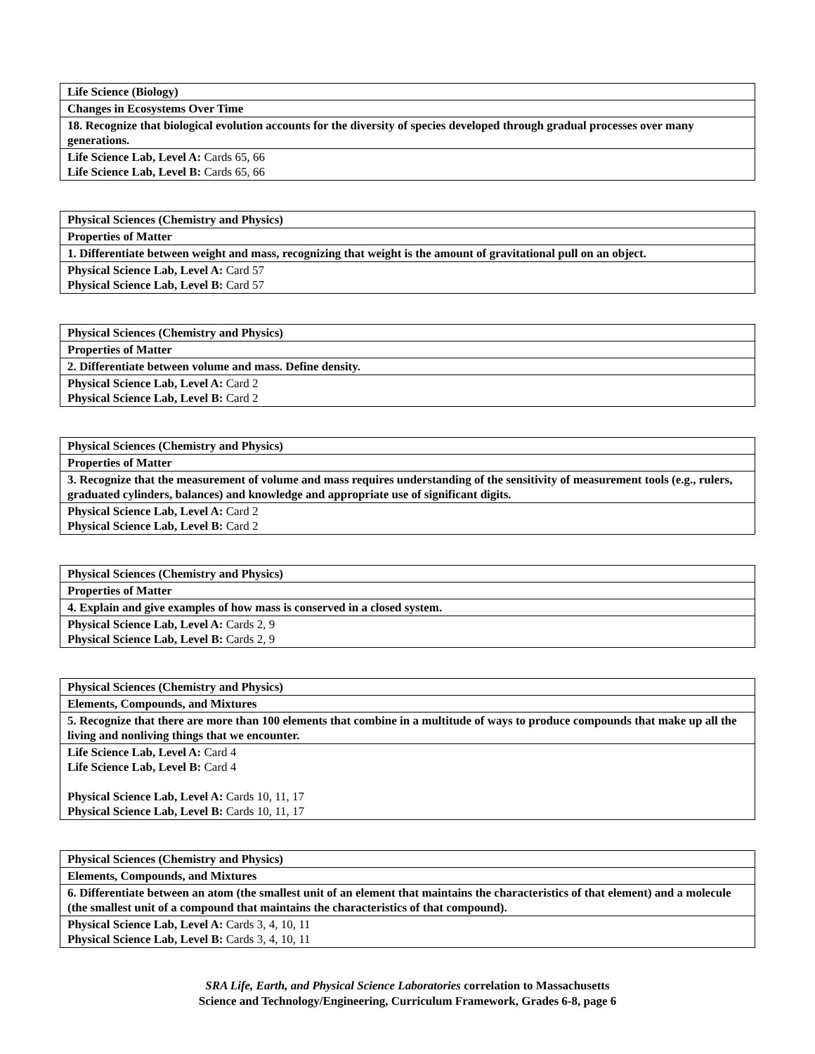| Life Science (Biology) |
| Changes in Ecosystems Over Time |
| 18. Recognize that biological evolution accounts for the diversity of species developed through gradual processes over many generations. |
| Life Science Lab, Level A: Cards 65, 66 Life Science Lab, Level B: Cards 65, 66 |
| Physical Sciences (Chemistry and Physics) |
| Properties of Matter |
| 1. Differentiate between weight and mass, recognizing that weight is the amount of gravitational pull on an object. |
| Physical Science Lab, Level A: Card 57 Physical Science Lab, Level B: Card 57 |
| Physical Sciences (Chemistry and Physics) |
| Properties of Matter |
| 2. Differentiate between volume and mass. Define density. |
| Physical Science Lab, Level A: Card 2 Physical Science Lab, Level B: Card 2 |
| Physical Sciences (Chemistry and Physics) |
| Properties of Matter |
| 3. Recognize that the measurement of volume and mass requires understanding of the sensitivity of measurement tools (e.g., rulers, graduated cylinders, balances) and knowledge and appropriate use of significant digits. |
| Physical Science Lab, Level A: Card 2 Physical Science Lab, Level B: Card 2 |
| Physical Sciences (Chemistry and Physics) |
| Properties of Matter |
| 4. Explain and give examples of how mass is conserved in a closed system. |
| Physical Science Lab, Level A: Cards 2, 9 Physical Science Lab, Level B: Cards 2, 9 |
| Physical Sciences (Chemistry and Physics) |
| Elements, Compounds, and Mixtures |
| 5. Recognize that there are more than 100 elements that combine in a multitude of ways to produce compounds that make up all the living and nonliving things that we encounter. |
| Life Science Lab, Level A: Card 4 Life Science Lab, Level B: Card 4 Physical Science Lab, Level A: Cards 10, 11, 17 Physical Science Lab, Level B: Cards 10, 11, 17 |
| Physical Sciences (Chemistry and Physics) |
| Elements, Compounds, and Mixtures |
| 6. Differentiate between an atom (the smallest unit of an element that maintains the characteristics of that element) and a molecule (the smallest unit of a compound that maintains the characteristics of that compound). |
| Physical Science Lab, Level A: Cards 3, 4, 10, 11 Physical Science Lab, Level B: Cards 3, 4, 10, 11 |
SRA Life, Earth, and Physical Science Laboratories correlation to Massachusetts
Science and Technology/Engineering, Curriculum Framework, Grades 6-8, page 6